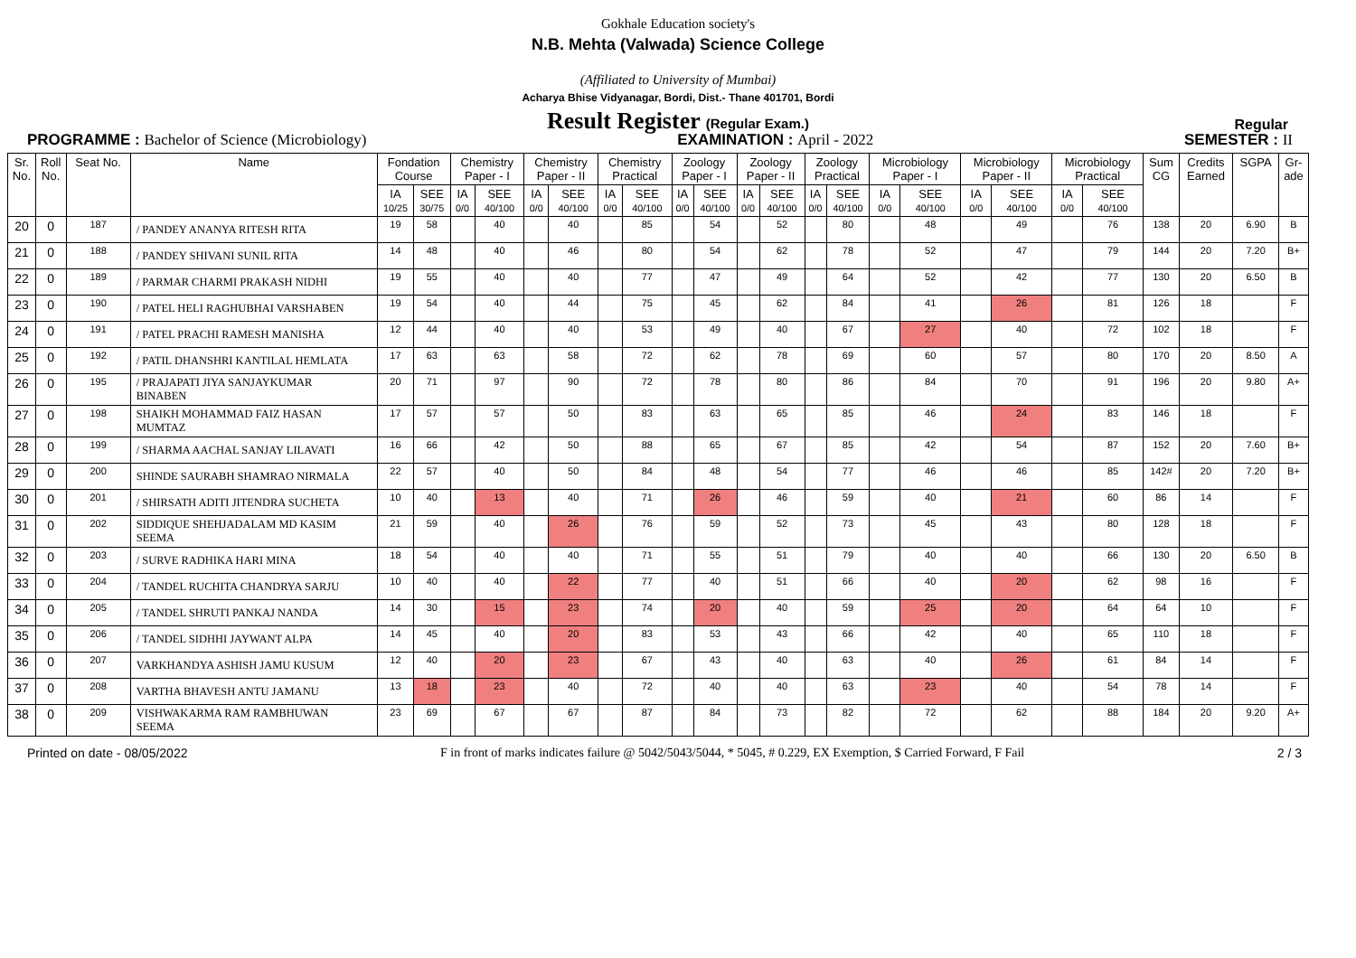Gokhale Education society's
N.B. Mehta (Valwada) Science College
(Affiliated to University of Mumbai)
Acharya Bhise Vidyanagar, Bordi, Dist.- Thane 401701, Bordi
Result Register (Regular Exam.)
Regular
PROGRAMME : Bachelor of Science (Microbiology) EXAMINATION : April - 2022 SEMESTER : II
| Sr. No. | Roll No. | Seat No. | Name | Fondation Course | | Chemistry Paper - I | | Chemistry Paper - II | | Chemistry Practical | | Zoology Paper - I | | Zoology Paper - II | | Zoology Practical | | Microbiology Paper - I | | Microbiology Paper - II | | Microbiology Practical | | Sum CG | Credits Earned | SGPA | Gr- ade |
| --- | --- | --- | --- | --- | --- | --- | --- | --- | --- | --- | --- | --- | --- | --- | --- | --- | --- | --- | --- | --- | --- | --- | --- | --- | --- | --- | --- |
| | | | | IA 10/25 | SEE 30/75 | IA 0/0 | SEE 40/100 | IA 0/0 | SEE 40/100 | IA 0/0 | SEE 40/100 | IA 0/0 | SEE 40/100 | IA 0/0 | SEE 40/100 | IA 0/0 | SEE 40/100 | IA 0/0 | SEE 40/100 | IA 0/0 | SEE 40/100 | IA 0/0 | SEE 40/100 | | | | |
| 20 | 0 | 187 | / PANDEY ANANYA RITESH RITA | 19 | 58 | | 40 | | 40 | | 85 | | 54 | | 52 | | 80 | | 48 | | 49 | | 76 | 138 | 20 | 6.90 | B |
| 21 | 0 | 188 | / PANDEY SHIVANI SUNIL RITA | 14 | 48 | | 40 | | 46 | | 80 | | 54 | | 62 | | 78 | | 52 | | 47 | | 79 | 144 | 20 | 7.20 | B+ |
| 22 | 0 | 189 | / PARMAR CHARMI PRAKASH NIDHI | 19 | 55 | | 40 | | 40 | | 77 | | 47 | | 49 | | 64 | | 52 | | 42 | | 77 | 130 | 20 | 6.50 | B |
| 23 | 0 | 190 | / PATEL HELI RAGHUBHAI VARSHABEN | 19 | 54 | | 40 | | 44 | | 75 | | 45 | | 62 | | 84 | | 41 | | 26 | | 81 | 126 | 18 | | F |
| 24 | 0 | 191 | / PATEL PRACHI RAMESH MANISHA | 12 | 44 | | 40 | | 40 | | 53 | | 49 | | 40 | | 67 | | 27 | | 40 | | 72 | 102 | 18 | | F |
| 25 | 0 | 192 | / PATIL DHANSHRI KANTILAL HEMLATA | 17 | 63 | | 63 | | 58 | | 72 | | 62 | | 78 | | 69 | | 60 | | 57 | | 80 | 170 | 20 | 8.50 | A |
| 26 | 0 | 195 | / PRAJAPATI JIYA SANJAYKUMAR BINABEN | 20 | 71 | | 97 | | 90 | | 72 | | 78 | | 80 | | 86 | | 84 | | 70 | | 91 | 196 | 20 | 9.80 | A+ |
| 27 | 0 | 198 | SHAIKH MOHAMMAD FAIZ HASAN MUMTAZ | 17 | 57 | | 57 | | 50 | | 83 | | 63 | | 65 | | 85 | | 46 | | 24 | | 83 | 146 | 18 | | F |
| 28 | 0 | 199 | / SHARMA AACHAL SANJAY LILAVATI | 16 | 66 | | 42 | | 50 | | 88 | | 65 | | 67 | | 85 | | 42 | | 54 | | 87 | 152 | 20 | 7.60 | B+ |
| 29 | 0 | 200 | SHINDE SAURABH SHAMRAO NIRMALA | 22 | 57 | | 40 | | 50 | | 84 | | 48 | | 54 | | 77 | | 46 | | 46 | | 85 | 142# | 20 | 7.20 | B+ |
| 30 | 0 | 201 | / SHIRSATH ADITI JITENDRA SUCHETA | 10 | 40 | | 13 | | 40 | | 71 | | 26 | | 46 | | 59 | | 40 | | 21 | | 60 | 86 | 14 | | F |
| 31 | 0 | 202 | SIDDIQUE SHEHJADALAM MD KASIM SEEMA | 21 | 59 | | 40 | | 26 | | 76 | | 59 | | 52 | | 73 | | 45 | | 43 | | 80 | 128 | 18 | | F |
| 32 | 0 | 203 | / SURVE RADHIKA HARI MINA | 18 | 54 | | 40 | | 40 | | 71 | | 55 | | 51 | | 79 | | 40 | | 40 | | 66 | 130 | 20 | 6.50 | B |
| 33 | 0 | 204 | / TANDEL RUCHITA CHANDRYA SARJU | 10 | 40 | | 40 | | 22 | | 77 | | 40 | | 51 | | 66 | | 40 | | 20 | | 62 | 98 | 16 | | F |
| 34 | 0 | 205 | / TANDEL SHRUTI PANKAJ NANDA | 14 | 30 | | 15 | | 23 | | 74 | | 20 | | 40 | | 59 | | 25 | | 20 | | 64 | 64 | 10 | | F |
| 35 | 0 | 206 | / TANDEL SIDHHI JAYWANT ALPA | 14 | 45 | | 40 | | 20 | | 83 | | 53 | | 43 | | 66 | | 42 | | 40 | | 65 | 110 | 18 | | F |
| 36 | 0 | 207 | VARKHANDYA ASHISH JAMU KUSUM | 12 | 40 | | 20 | | 23 | | 67 | | 43 | | 40 | | 63 | | 40 | | 26 | | 61 | 84 | 14 | | F |
| 37 | 0 | 208 | VARTHA BHAVESH ANTU JAMANU | 13 | 18 | | 23 | | 40 | | 72 | | 40 | | 40 | | 63 | | 23 | | 40 | | 54 | 78 | 14 | | F |
| 38 | 0 | 209 | VISHWAKARMA RAM RAMBHUWAN SEEMA | 23 | 69 | | 67 | | 67 | | 87 | | 84 | | 73 | | 82 | | 72 | | 62 | | 88 | 184 | 20 | 9.20 | A+ |
Printed on date - 08/05/2022 F in front of marks indicates failure @ 5042/5043/5044, * 5045, # 0.229, EX Exemption, $ Carried Forward, F Fail
2 / 3